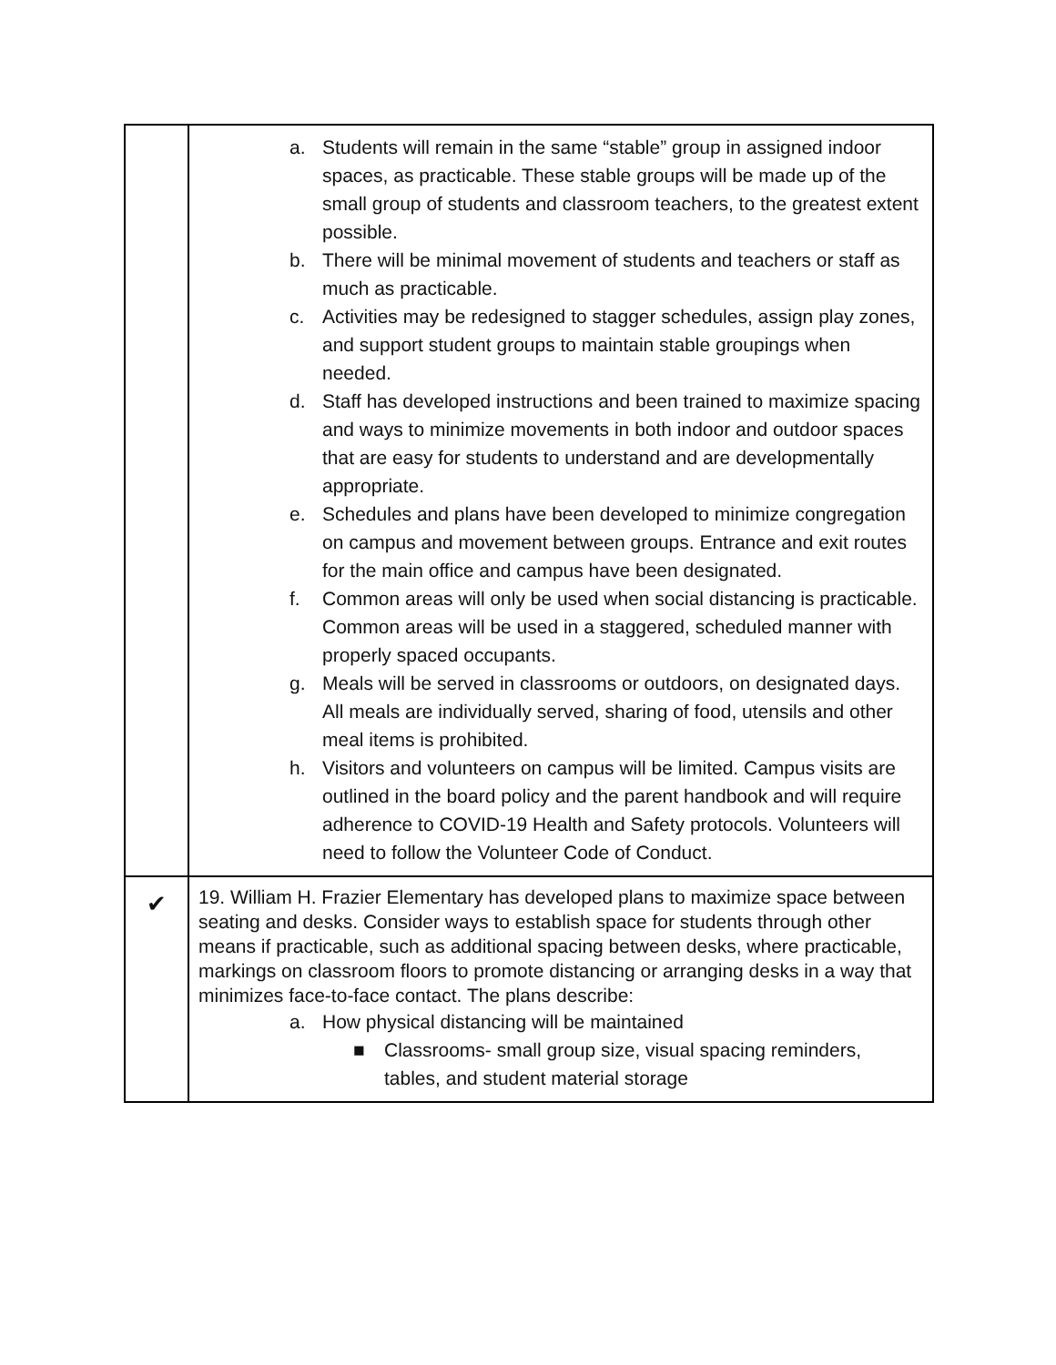| | a. Students will remain in the same “stable” group in assigned indoor spaces, as practicable. These stable groups will be made up of the small group of students and classroom teachers, to the greatest extent possible. b. There will be minimal movement of students and teachers or staff as much as practicable. c. Activities may be redesigned to stagger schedules, assign play zones, and support student groups to maintain stable groupings when needed. d. Staff has developed instructions and been trained to maximize spacing and ways to minimize movements in both indoor and outdoor spaces that are easy for students to understand and are developmentally appropriate. e. Schedules and plans have been developed to minimize congregation on campus and movement between groups. Entrance and exit routes for the main office and campus have been designated. f. Common areas will only be used when social distancing is practicable. Common areas will be used in a staggered, scheduled manner with properly spaced occupants. g. Meals will be served in classrooms or outdoors, on designated days. All meals are individually served, sharing of food, utensils and other meal items is prohibited. h. Visitors and volunteers on campus will be limited. Campus visits are outlined in the board policy and the parent handbook and will require adherence to COVID-19 Health and Safety protocols. Volunteers will need to follow the Volunteer Code of Conduct. |
| ✔ | 19. William H. Frazier Elementary has developed plans to maximize space between seating and desks. Consider ways to establish space for students through other means if practicable, such as additional spacing between desks, where practicable, markings on classroom floors to promote distancing or arranging desks in a way that minimizes face-to-face contact. The plans describe: a. How physical distancing will be maintained ■ Classrooms- small group size, visual spacing reminders, tables, and student material storage |